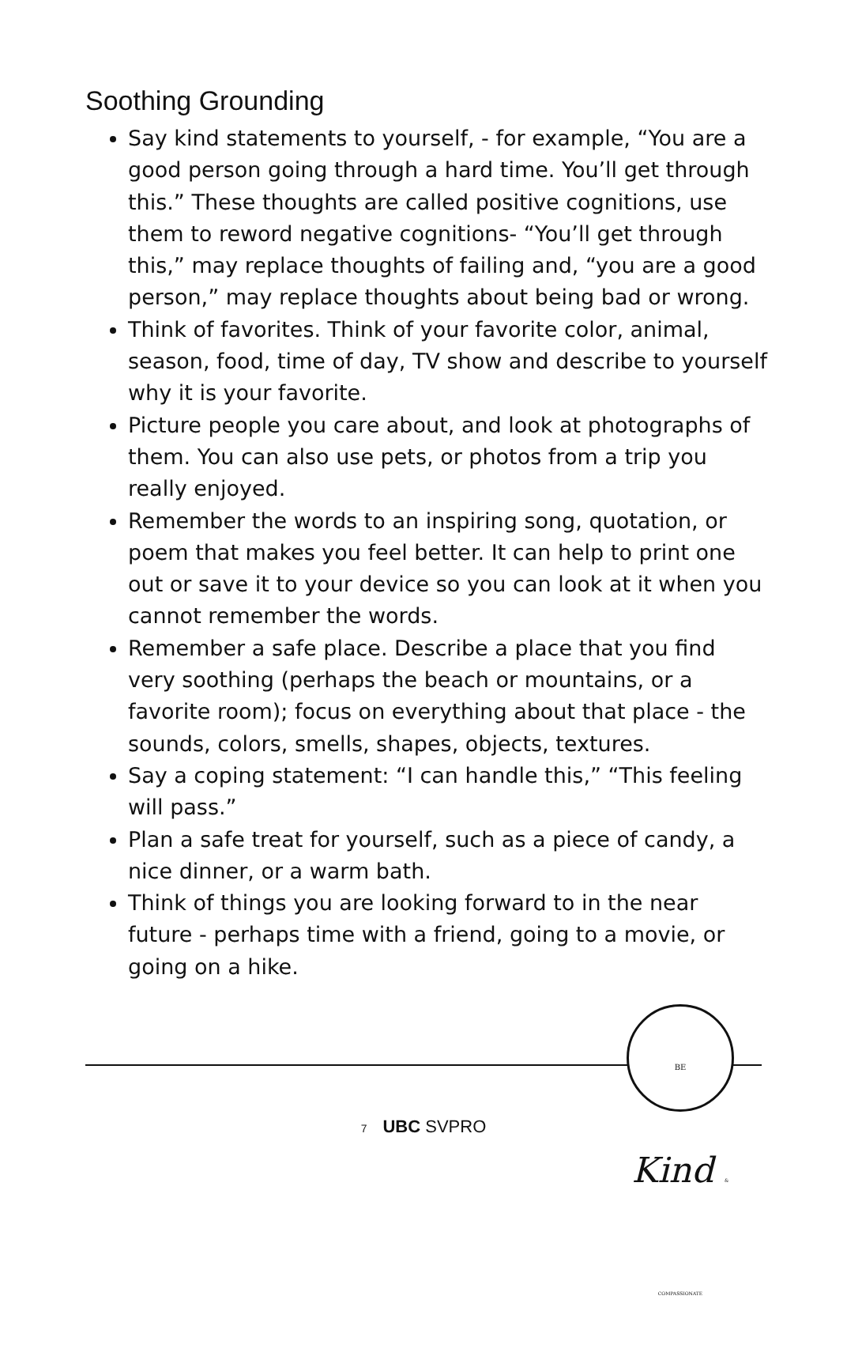Soothing Grounding
Say kind statements to yourself, - for example, “You are a good person going through a hard time. You’ll get through this.” These thoughts are called positive cognitions, use them to reword negative cognitions- “You’ll get through this,” may replace thoughts of failing and, “you are a good person,” may replace thoughts about being bad or wrong.
Think of favorites. Think of your favorite color, animal, season, food, time of day, TV show and describe to yourself why it is your favorite.
Picture people you care about, and look at photographs of them. You can also use pets, or photos from a trip you really enjoyed.
Remember the words to an inspiring song, quotation, or poem that makes you feel better. It can help to print one out or save it to your device so you can look at it when you cannot remember the words.
Remember a safe place. Describe a place that you find very soothing (perhaps the beach or mountains, or a favorite room); focus on everything about that place - the sounds, colors, smells, shapes, objects, textures.
Say a coping statement: “I can handle this,” “This feeling will pass.”
Plan a safe treat for yourself, such as a piece of candy, a nice dinner, or a warm bath.
Think of things you are looking forward to in the near future - perhaps time with a friend, going to a movie, or going on a hike.
BE Kind & COMPASSIONATE
7 UBC SVPRO